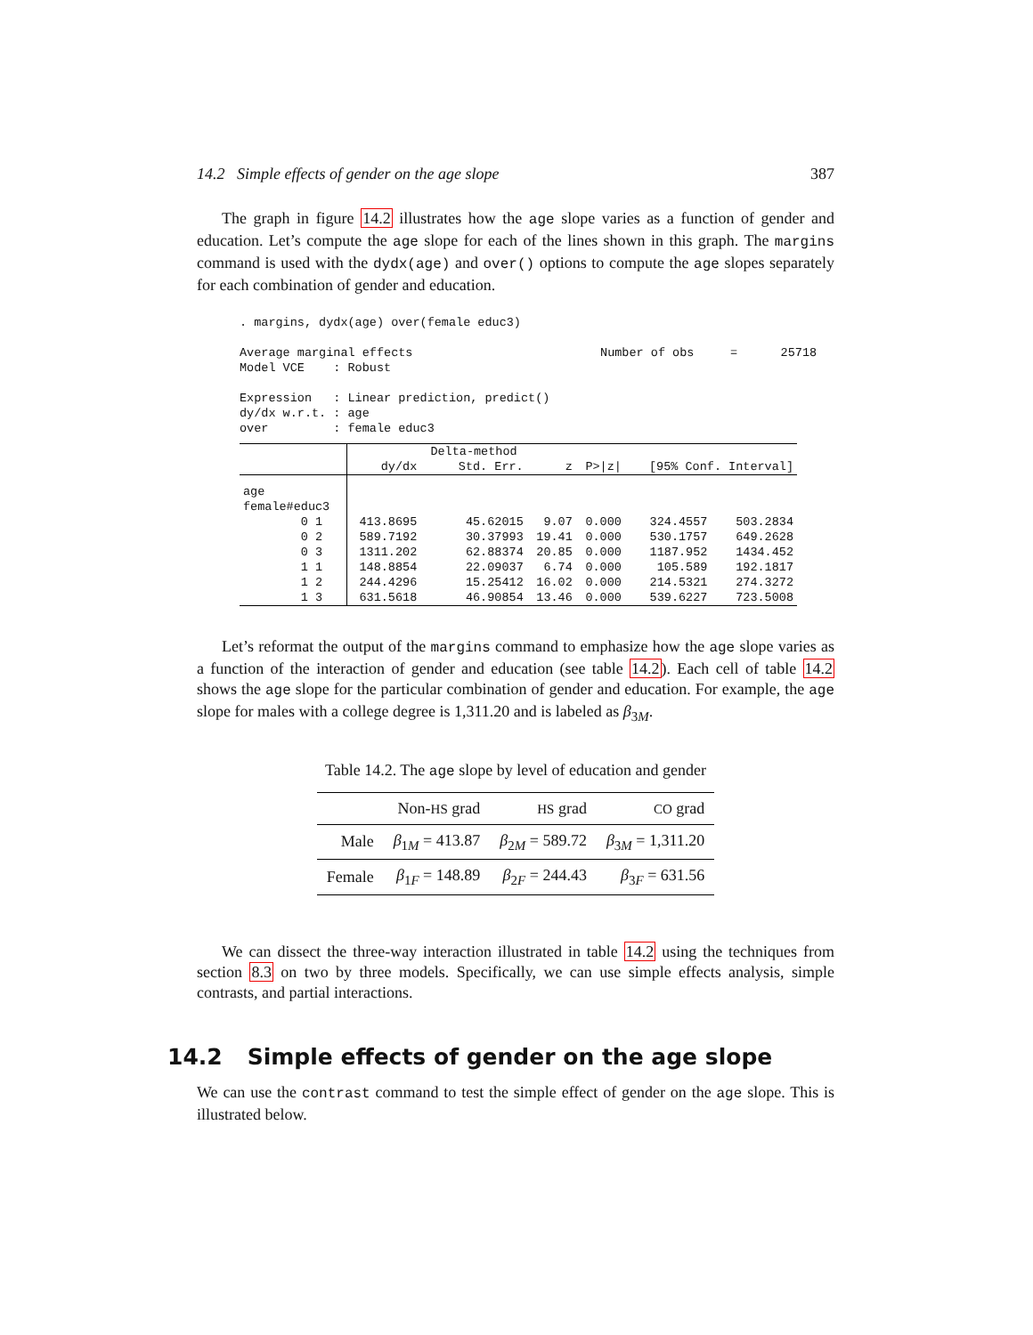14.2 Simple effects of gender on the age slope 387
The graph in figure 14.2 illustrates how the age slope varies as a function of gender and education. Let’s compute the age slope for each of the lines shown in this graph. The margins command is used with the dydx(age) and over() options to compute the age slopes separately for each combination of gender and education.
. margins, dydx(age) over(female educ3) Average marginal effects Number of obs = 25718 Model VCE : Robust Expression : Linear prediction, predict() dy/dx w.r.t. : age over : female educ3
| | | Delta-method | | | | |
| --- | --- | --- | --- | --- | --- | --- |
| | dy/dx | Std. Err. | z | P>/z/ | [95% Conf. Interval] | |
| age | | | | | | |
| female#educ3 | | | | | | |
| 0 1 | 413.8695 | 45.62015 | 9.07 | 0.000 | 324.4557 | 503.2834 |
| 0 2 | 589.7192 | 30.37993 | 19.41 | 0.000 | 530.1757 | 649.2628 |
| 0 3 | 1311.202 | 62.88374 | 20.85 | 0.000 | 1187.952 | 1434.452 |
| 1 1 | 148.8854 | 22.09037 | 6.74 | 0.000 | 105.589 | 192.1817 |
| 1 2 | 244.4296 | 15.25412 | 16.02 | 0.000 | 214.5321 | 274.3272 |
| 1 3 | 631.5618 | 46.90854 | 13.46 | 0.000 | 539.6227 | 723.5008 |
Let’s reformat the output of the margins command to emphasize how the age slope varies as a function of the interaction of gender and education (see table 14.2). Each cell of table 14.2 shows the age slope for the particular combination of gender and education. For example, the age slope for males with a college degree is 1,311.20 and is labeled as β<sub>3M</sub>.
Table 14.2. The age slope by level of education and gender
| | Non- HS grad | HS grad | CO grad |
| --- | --- | --- | --- |
| Male | β<sub>1M</sub> = 413.87 | β<sub>2M</sub> = 589.72 | β<sub>3M</sub> = 1,311.20 |
| Female | β<sub>1F</sub> = 148.89 | β<sub>2F</sub> = 244.43 | β<sub>3F</sub> = 631.56 |
We can dissect the three-way interaction illustrated in table 14.2 using the techniques from section 8.3 on two by three models. Specifically, we can use simple effects analysis, simple contrasts, and partial interactions.
14.2 Simple effects of gender on the age slope
We can use the contrast command to test the simple effect of gender on the age slope. This is illustrated below.